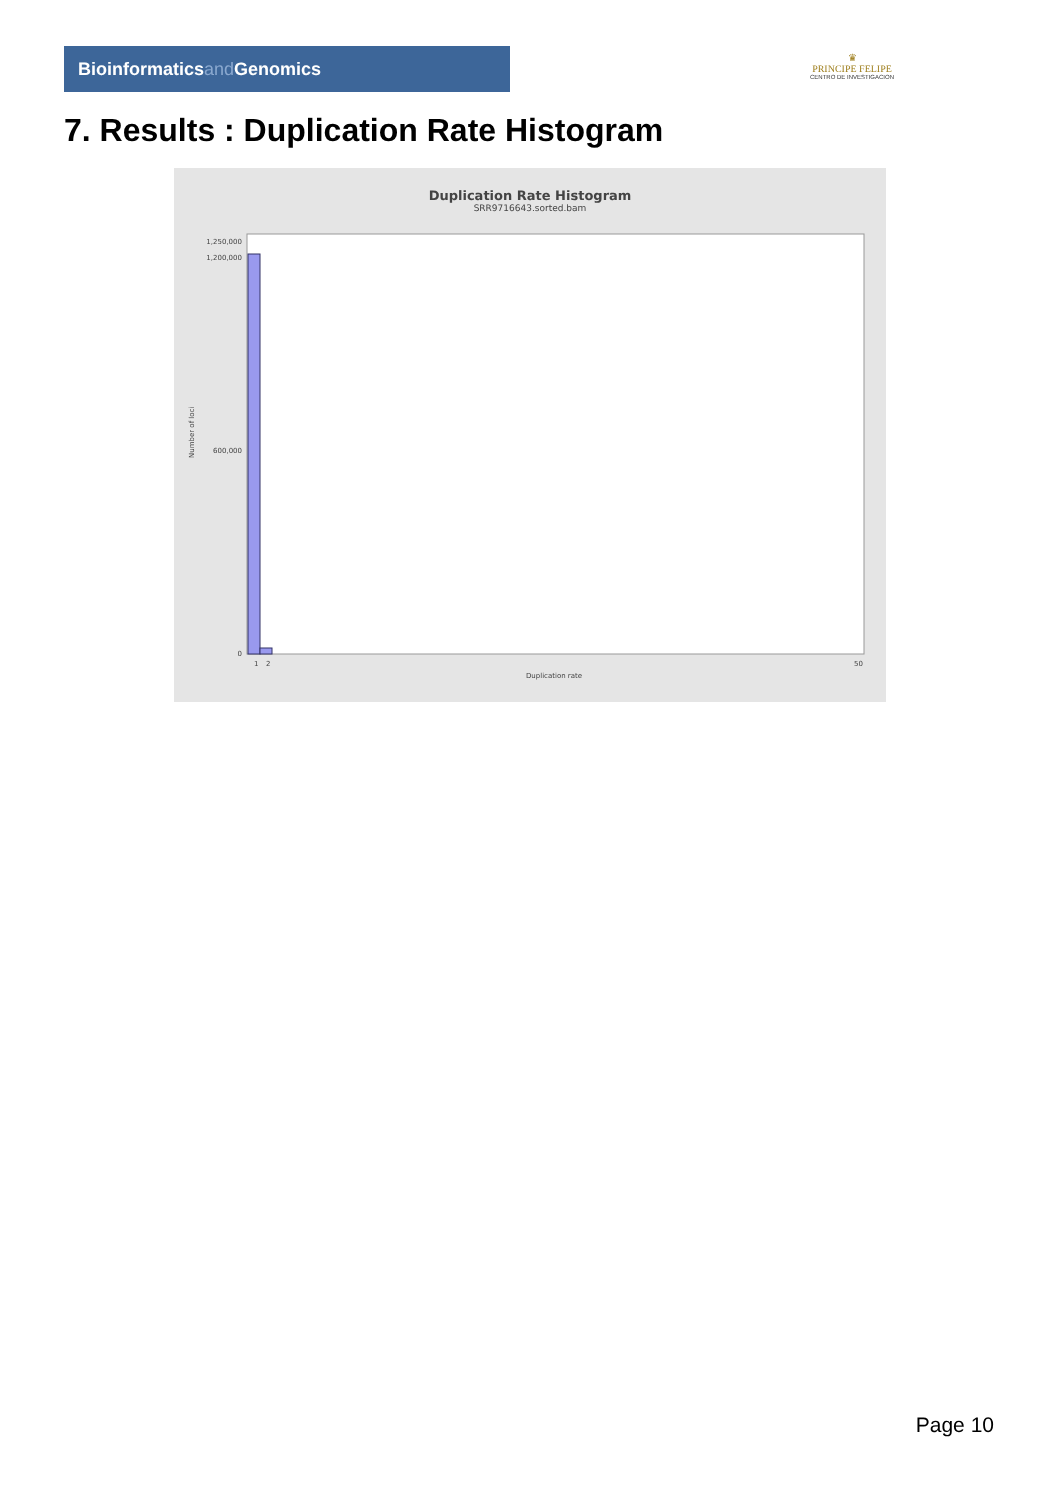Bioinformaticsand Genomics
♛
PRINCIPE FELIPE
CENTRO DE INVESTIGACION
7. Results : Duplication Rate Histogram
Duplication Rate Histogram
SRR9716643.sorted.bam
1,250,000
1,200,000
600,000
0
Number of loci
1
2
50
Duplication rate
Page 10